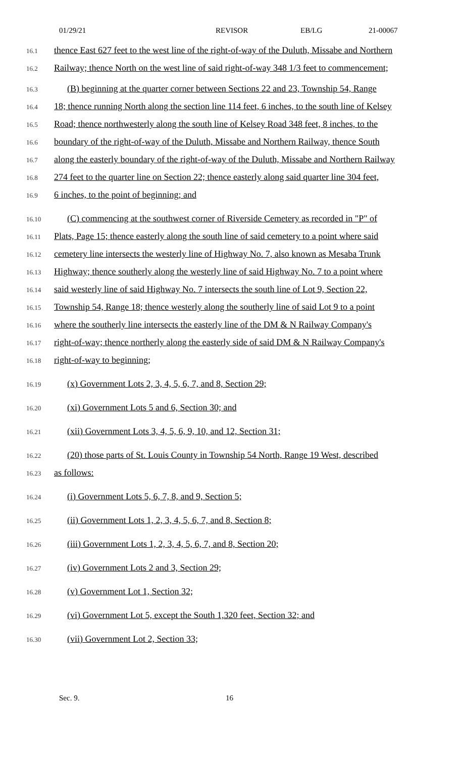01/29/21 REVISOR EB/LG 21-00067
16.1 thence East 627 feet to the west line of the right-of-way of the Duluth, Missabe and Northern
16.2 Railway; thence North on the west line of said right-of-way 348 1/3 feet to commencement;
16.3 (B) beginning at the quarter corner between Sections 22 and 23, Township 54, Range
16.4 18; thence running North along the section line 114 feet, 6 inches, to the south line of Kelsey
16.5 Road; thence northwesterly along the south line of Kelsey Road 348 feet, 8 inches, to the
16.6 boundary of the right-of-way of the Duluth, Missabe and Northern Railway, thence South
16.7 along the easterly boundary of the right-of-way of the Duluth, Missabe and Northern Railway
16.8 274 feet to the quarter line on Section 22; thence easterly along said quarter line 304 feet,
16.9 6 inches, to the point of beginning; and
16.10 (C) commencing at the southwest corner of Riverside Cemetery as recorded in "P" of
16.11 Plats, Page 15; thence easterly along the south line of said cemetery to a point where said
16.12 cemetery line intersects the westerly line of Highway No. 7, also known as Mesaba Trunk
16.13 Highway; thence southerly along the westerly line of said Highway No. 7 to a point where
16.14 said westerly line of said Highway No. 7 intersects the south line of Lot 9, Section 22,
16.15 Township 54, Range 18; thence westerly along the southerly line of said Lot 9 to a point
16.16 where the southerly line intersects the easterly line of the DM & N Railway Company's
16.17 right-of-way; thence northerly along the easterly side of said DM & N Railway Company's
16.18 right-of-way to beginning;
16.19 (x) Government Lots 2, 3, 4, 5, 6, 7, and 8, Section 29;
16.20 (xi) Government Lots 5 and 6, Section 30; and
16.21 (xii) Government Lots 3, 4, 5, 6, 9, 10, and 12, Section 31;
16.22 (20) those parts of St. Louis County in Township 54 North, Range 19 West, described
16.23 as follows:
16.24 (i) Government Lots 5, 6, 7, 8, and 9, Section 5;
16.25 (ii) Government Lots 1, 2, 3, 4, 5, 6, 7, and 8, Section 8;
16.26 (iii) Government Lots 1, 2, 3, 4, 5, 6, 7, and 8, Section 20;
16.27 (iv) Government Lots 2 and 3, Section 29;
16.28 (v) Government Lot 1, Section 32;
16.29 (vi) Government Lot 5, except the South 1,320 feet, Section 32; and
16.30 (vii) Government Lot 2, Section 33;
Sec. 9. 16